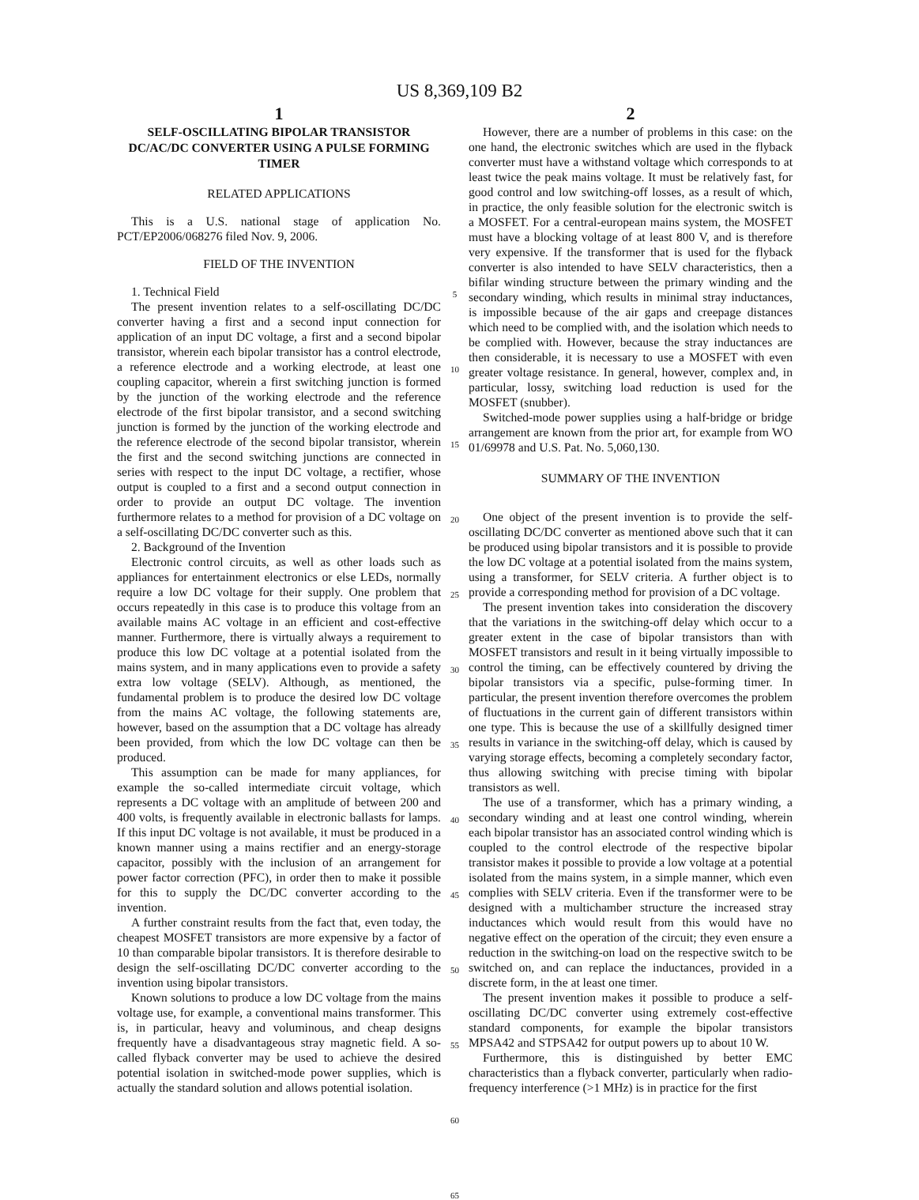US 8,369,109 B2
1
SELF-OSCILLATING BIPOLAR TRANSISTOR DC/AC/DC CONVERTER USING A PULSE FORMING TIMER
RELATED APPLICATIONS
This is a U.S. national stage of application No. PCT/EP2006/068276 filed Nov. 9, 2006.
FIELD OF THE INVENTION
1. Technical Field
The present invention relates to a self-oscillating DC/DC converter having a first and a second input connection for application of an input DC voltage, a first and a second bipolar transistor, wherein each bipolar transistor has a control electrode, a reference electrode and a working electrode, at least one coupling capacitor, wherein a first switching junction is formed by the junction of the working electrode and the reference electrode of the first bipolar transistor, and a second switching junction is formed by the junction of the working electrode and the reference electrode of the second bipolar transistor, wherein the first and the second switching junctions are connected in series with respect to the input DC voltage, a rectifier, whose output is coupled to a first and a second output connection in order to provide an output DC voltage. The invention furthermore relates to a method for provision of a DC voltage on a self-oscillating DC/DC converter such as this.
2. Background of the Invention
Electronic control circuits, as well as other loads such as appliances for entertainment electronics or else LEDs, normally require a low DC voltage for their supply. One problem that occurs repeatedly in this case is to produce this voltage from an available mains AC voltage in an efficient and cost-effective manner. Furthermore, there is virtually always a requirement to produce this low DC voltage at a potential isolated from the mains system, and in many applications even to provide a safety extra low voltage (SELV). Although, as mentioned, the fundamental problem is to produce the desired low DC voltage from the mains AC voltage, the following statements are, however, based on the assumption that a DC voltage has already been provided, from which the low DC voltage can then be produced.
This assumption can be made for many appliances, for example the so-called intermediate circuit voltage, which represents a DC voltage with an amplitude of between 200 and 400 volts, is frequently available in electronic ballasts for lamps. If this input DC voltage is not available, it must be produced in a known manner using a mains rectifier and an energy-storage capacitor, possibly with the inclusion of an arrangement for power factor correction (PFC), in order then to make it possible for this to supply the DC/DC converter according to the invention.
A further constraint results from the fact that, even today, the cheapest MOSFET transistors are more expensive by a factor of 10 than comparable bipolar transistors. It is therefore desirable to design the self-oscillating DC/DC converter according to the invention using bipolar transistors.
Known solutions to produce a low DC voltage from the mains voltage use, for example, a conventional mains transformer. This is, in particular, heavy and voluminous, and cheap designs frequently have a disadvantageous stray magnetic field. A so-called flyback converter may be used to achieve the desired potential isolation in switched-mode power supplies, which is actually the standard solution and allows potential isolation.
5
10
15
20
25
30
35
40
45
50
55
60
65
2
However, there are a number of problems in this case: on the one hand, the electronic switches which are used in the flyback converter must have a withstand voltage which corresponds to at least twice the peak mains voltage. It must be relatively fast, for good control and low switching-off losses, as a result of which, in practice, the only feasible solution for the electronic switch is a MOSFET. For a central-european mains system, the MOSFET must have a blocking voltage of at least 800 V, and is therefore very expensive. If the transformer that is used for the flyback converter is also intended to have SELV characteristics, then a bifilar winding structure between the primary winding and the secondary winding, which results in minimal stray inductances, is impossible because of the air gaps and creepage distances which need to be complied with, and the isolation which needs to be complied with. However, because the stray inductances are then considerable, it is necessary to use a MOSFET with even greater voltage resistance. In general, however, complex and, in particular, lossy, switching load reduction is used for the MOSFET (snubber).
Switched-mode power supplies using a half-bridge or bridge arrangement are known from the prior art, for example from WO 01/69978 and U.S. Pat. No. 5,060,130.
SUMMARY OF THE INVENTION
One object of the present invention is to provide the self-oscillating DC/DC converter as mentioned above such that it can be produced using bipolar transistors and it is possible to provide the low DC voltage at a potential isolated from the mains system, using a transformer, for SELV criteria. A further object is to provide a corresponding method for provision of a DC voltage.
The present invention takes into consideration the discovery that the variations in the switching-off delay which occur to a greater extent in the case of bipolar transistors than with MOSFET transistors and result in it being virtually impossible to control the timing, can be effectively countered by driving the bipolar transistors via a specific, pulse-forming timer. In particular, the present invention therefore overcomes the problem of fluctuations in the current gain of different transistors within one type. This is because the use of a skillfully designed timer results in variance in the switching-off delay, which is caused by varying storage effects, becoming a completely secondary factor, thus allowing switching with precise timing with bipolar transistors as well.
The use of a transformer, which has a primary winding, a secondary winding and at least one control winding, wherein each bipolar transistor has an associated control winding which is coupled to the control electrode of the respective bipolar transistor makes it possible to provide a low voltage at a potential isolated from the mains system, in a simple manner, which even complies with SELV criteria. Even if the transformer were to be designed with a multichamber structure the increased stray inductances which would result from this would have no negative effect on the operation of the circuit; they even ensure a reduction in the switching-on load on the respective switch to be switched on, and can replace the inductances, provided in a discrete form, in the at least one timer.
The present invention makes it possible to produce a self-oscillating DC/DC converter using extremely cost-effective standard components, for example the bipolar transistors MPSA42 and STPSA42 for output powers up to about 10 W.
Furthermore, this is distinguished by better EMC characteristics than a flyback converter, particularly when radio-frequency interference (>1 MHz) is in practice for the first